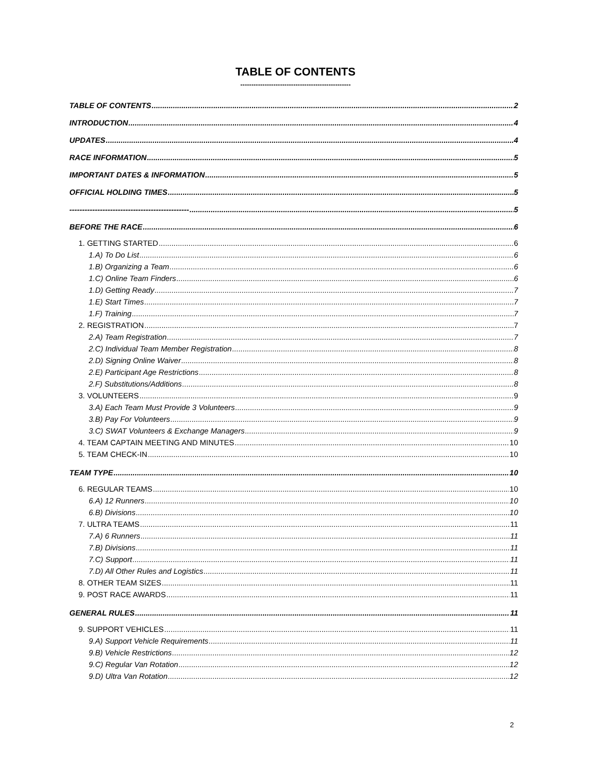TABLE OF CONTENTS
--------------------------------------------------
TABLE OF CONTENTS 2
INTRODUCTION 4
UPDATES 4
RACE INFORMATION 5
IMPORTANT DATES & INFORMATION 5
OFFICIAL HOLDING TIMES 5
----------------------------------------------- 5
BEFORE THE RACE 6
1. GETTING STARTED 6
1.A) To Do List 6
1.B) Organizing a Team 6
1.C) Online Team Finders 6
1.D) Getting Ready 7
1.E) Start Times 7
1.F) Training 7
2. REGISTRATION 7
2.A) Team Registration 7
2.C) Individual Team Member Registration 8
2.D) Signing Online Waiver 8
2.E) Participant Age Restrictions 8
2.F) Substitutions/Additions 8
3. VOLUNTEERS 9
3.A) Each Team Must Provide 3 Volunteers 9
3.B) Pay For Volunteers 9
3.C) SWAT Volunteers & Exchange Managers 9
4. TEAM CAPTAIN MEETING AND MINUTES 10
5. TEAM CHECK-IN 10
TEAM TYPE 10
6. REGULAR TEAMS 10
6.A) 12 Runners 10
6.B) Divisions 10
7. ULTRA TEAMS 11
7.A) 6 Runners 11
7.B) Divisions 11
7.C) Support 11
7.D) All Other Rules and Logistics 11
8. OTHER TEAM SIZES 11
9. POST RACE AWARDS 11
GENERAL RULES 11
9. SUPPORT VEHICLES 11
9.A) Support Vehicle Requirements 11
9.B) Vehicle Restrictions 12
9.C) Regular Van Rotation 12
9.D) Ultra Van Rotation 12
2